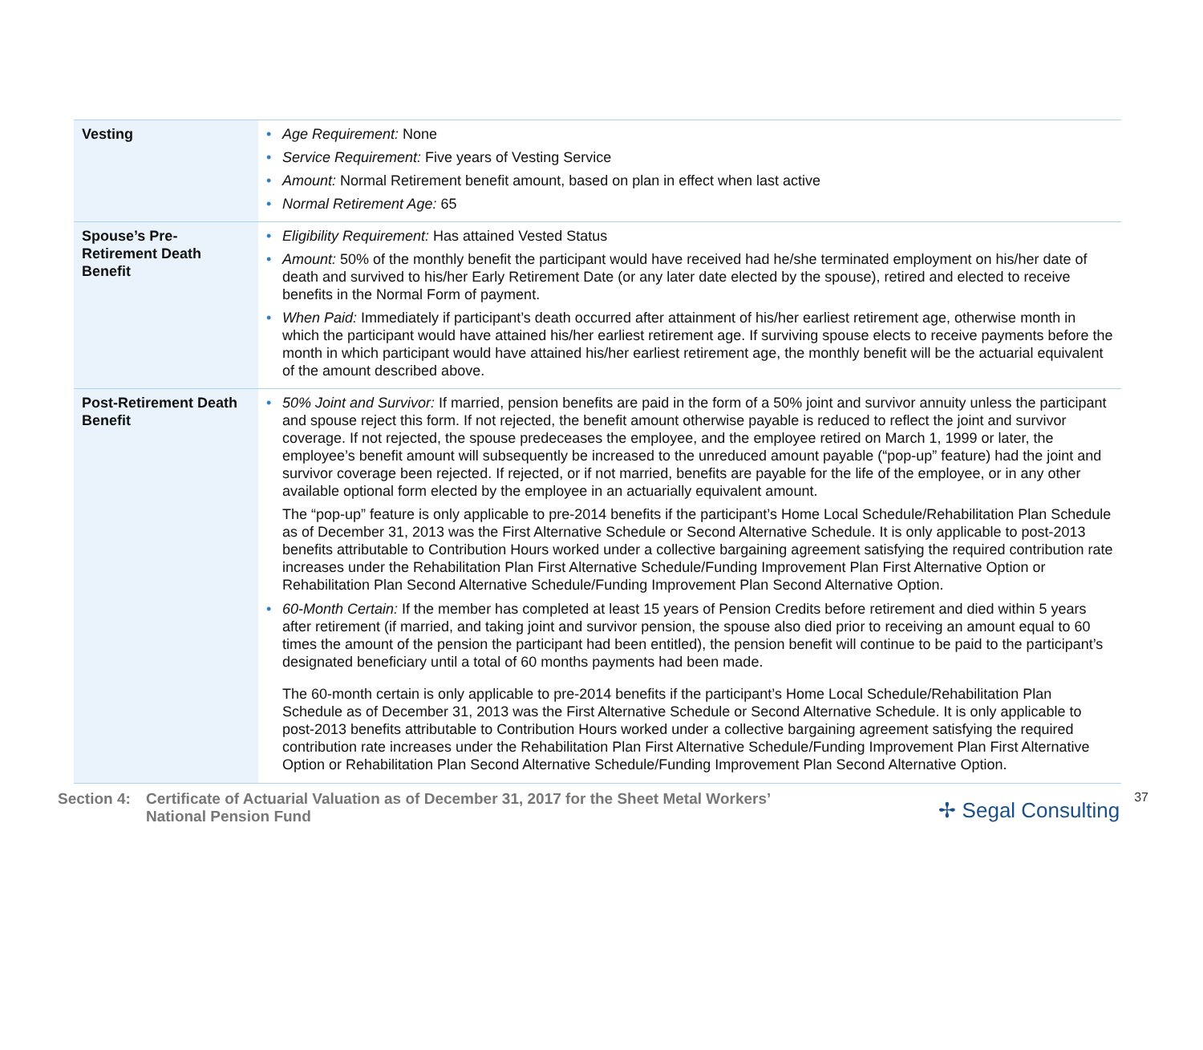| Vesting | • Age Requirement: None • Service Requirement: Five years of Vesting Service • Amount: Normal Retirement benefit amount, based on plan in effect when last active • Normal Retirement Age: 65 |
| Spouse’s Pre-Retirement Death Benefit | • Eligibility Requirement: Has attained Vested Status • Amount: 50% of the monthly benefit the participant would have received had he/she terminated employment on his/her date of death and survived to his/her Early Retirement Date (or any later date elected by the spouse), retired and elected to receive benefits in the Normal Form of payment. • When Paid: Immediately if participant’s death occurred after attainment of his/her earliest retirement age, otherwise month in which the participant would have attained his/her earliest retirement age. If surviving spouse elects to receive payments before the month in which participant would have attained his/her earliest retirement age, the monthly benefit will be the actuarial equivalent of the amount described above. |
| Post-Retirement Death Benefit | • 50% Joint and Survivor: If married, pension benefits are paid in the form of a 50% joint and survivor annuity unless the participant and spouse reject this form. If not rejected, the benefit amount otherwise payable is reduced to reflect the joint and survivor coverage. If not rejected, the spouse predeceases the employee, and the employee retired on March 1, 1999 or later, the employee’s benefit amount will subsequently be increased to the unreduced amount payable (“pop-up” feature) had the joint and survivor coverage been rejected. If rejected, or if not married, benefits are payable for the life of the employee, or in any other available optional form elected by the employee in an actuarially equivalent amount. The “pop-up” feature is only applicable to pre-2014 benefits if the participant’s Home Local Schedule/Rehabilitation Plan Schedule as of December 31, 2013 was the First Alternative Schedule or Second Alternative Schedule. It is only applicable to post-2013 benefits attributable to Contribution Hours worked under a collective bargaining agreement satisfying the required contribution rate increases under the Rehabilitation Plan First Alternative Schedule/Funding Improvement Plan First Alternative Option or Rehabilitation Plan Second Alternative Schedule/Funding Improvement Plan Second Alternative Option. • 60-Month Certain: If the member has completed at least 15 years of Pension Credits before retirement and died within 5 years after retirement (if married, and taking joint and survivor pension, the spouse also died prior to receiving an amount equal to 60 times the amount of the pension the participant had been entitled), the pension benefit will continue to be paid to the participant’s designated beneficiary until a total of 60 months payments had been made. The 60-month certain is only applicable to pre-2014 benefits if the participant’s Home Local Schedule/Rehabilitation Plan Schedule as of December 31, 2013 was the First Alternative Schedule or Second Alternative Schedule. It is only applicable to post-2013 benefits attributable to Contribution Hours worked under a collective bargaining agreement satisfying the required contribution rate increases under the Rehabilitation Plan First Alternative Schedule/Funding Improvement Plan First Alternative Option or Rehabilitation Plan Second Alternative Schedule/Funding Improvement Plan Second Alternative Option. |
Section 4: Certificate of Actuarial Valuation as of December 31, 2017 for the Sheet Metal Workers’
National Pension Fund
✢ Segal Consulting
37